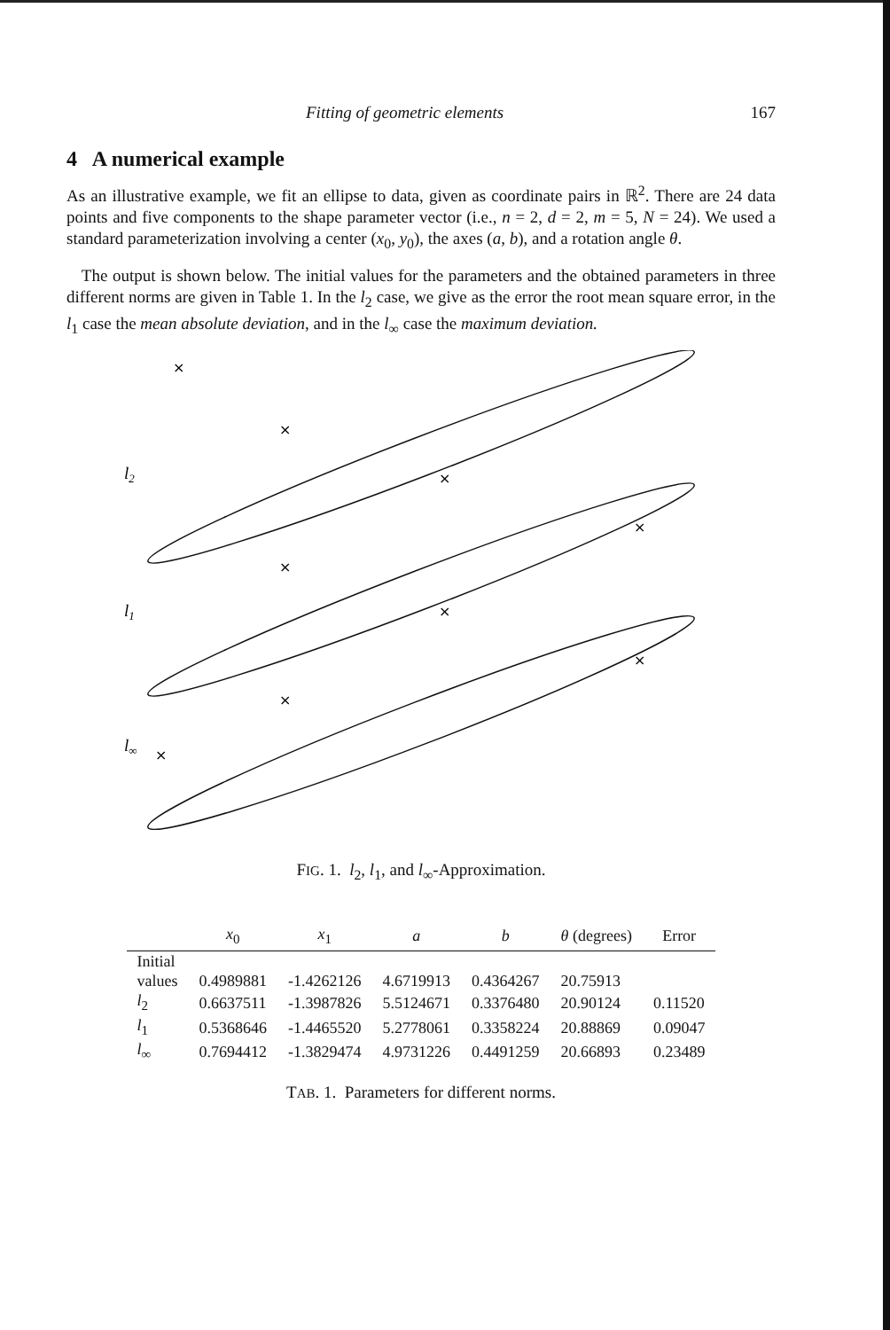Fitting of geometric elements 167
4 A numerical example
As an illustrative example, we fit an ellipse to data, given as coordinate pairs in ℝ<sup>2</sup>. There are 24 data points and five components to the shape parameter vector (i.e., n = 2, d = 2, m = 5, N = 24). We used a standard parameterization involving a center (x<sub>0</sub>, y<sub>0</sub>), the axes (a, b), and a rotation angle θ.
The output is shown below. The initial values for the parameters and the obtained parameters in three different norms are given in Table 1. In the l<sub>2</sub> case, we give as the error the root mean square error, in the l<sub>1</sub> case the mean absolute deviation, and in the l<sub>∞</sub> case the maximum deviation.
×
×
×
×
×
×
×
×
×
l2
l1
l∞
FIG. 1. l<sub>2</sub>, l<sub>1</sub>, and l<sub>∞</sub>-Approximation.
| | x<sub>0</sub> | x<sub>1</sub> | a | b | θ (degrees) | Error |
| --- | --- | --- | --- | --- | --- | --- |
| Initial | | | | | | |
| values | 0.4989881 | -1.4262126 | 4.6719913 | 0.4364267 | 20.75913 | |
| l<sub>2</sub> | 0.6637511 | -1.3987826 | 5.5124671 | 0.3376480 | 20.90124 | 0.11520 |
| l<sub>1</sub> | 0.5368646 | -1.4465520 | 5.2778061 | 0.3358224 | 20.88869 | 0.09047 |
| l<sub>∞</sub> | 0.7694412 | -1.3829474 | 4.9731226 | 0.4491259 | 20.66893 | 0.23489 |
TAB. 1. Parameters for different norms.